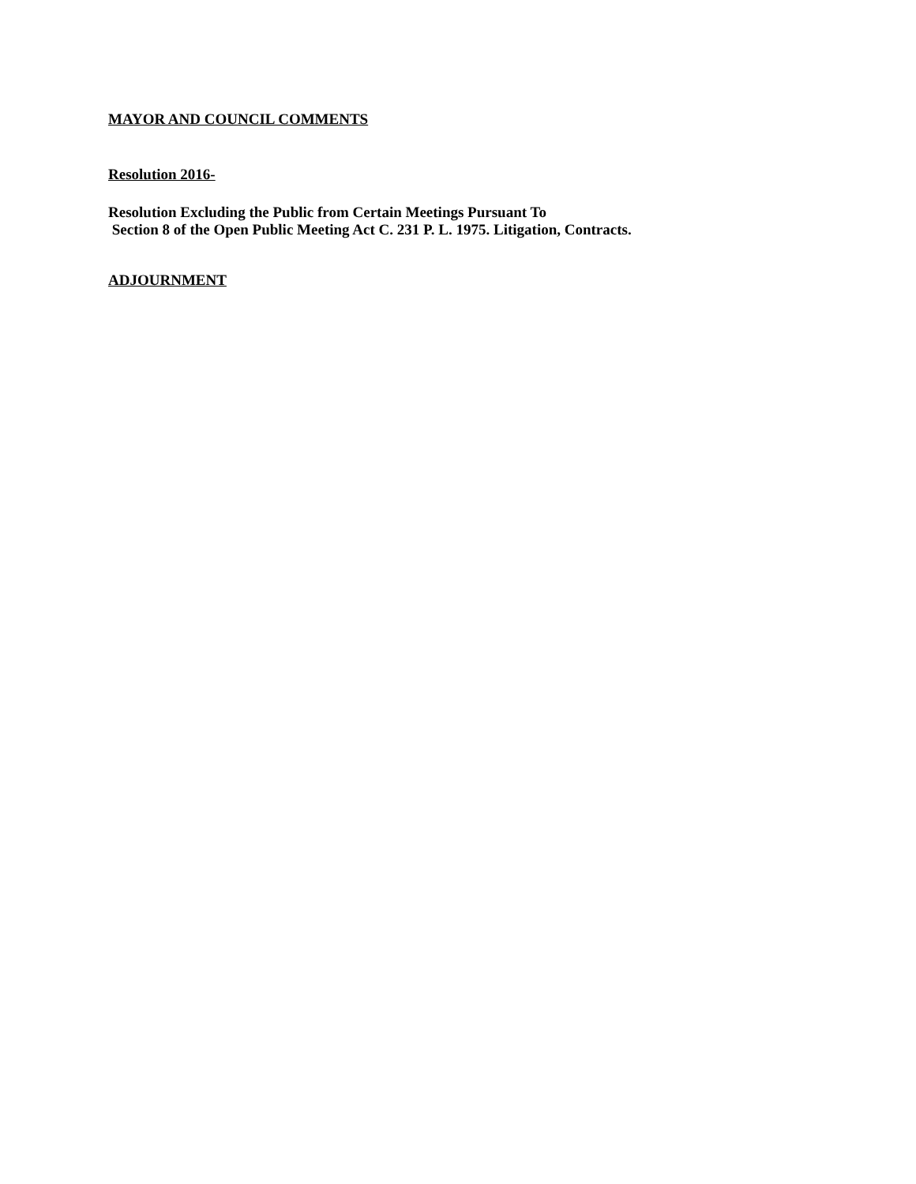MAYOR AND COUNCIL COMMENTS
Resolution 2016-
Resolution Excluding the Public from Certain Meetings Pursuant To
Section 8 of the Open Public Meeting Act C. 231 P. L. 1975. Litigation, Contracts.
ADJOURNMENT